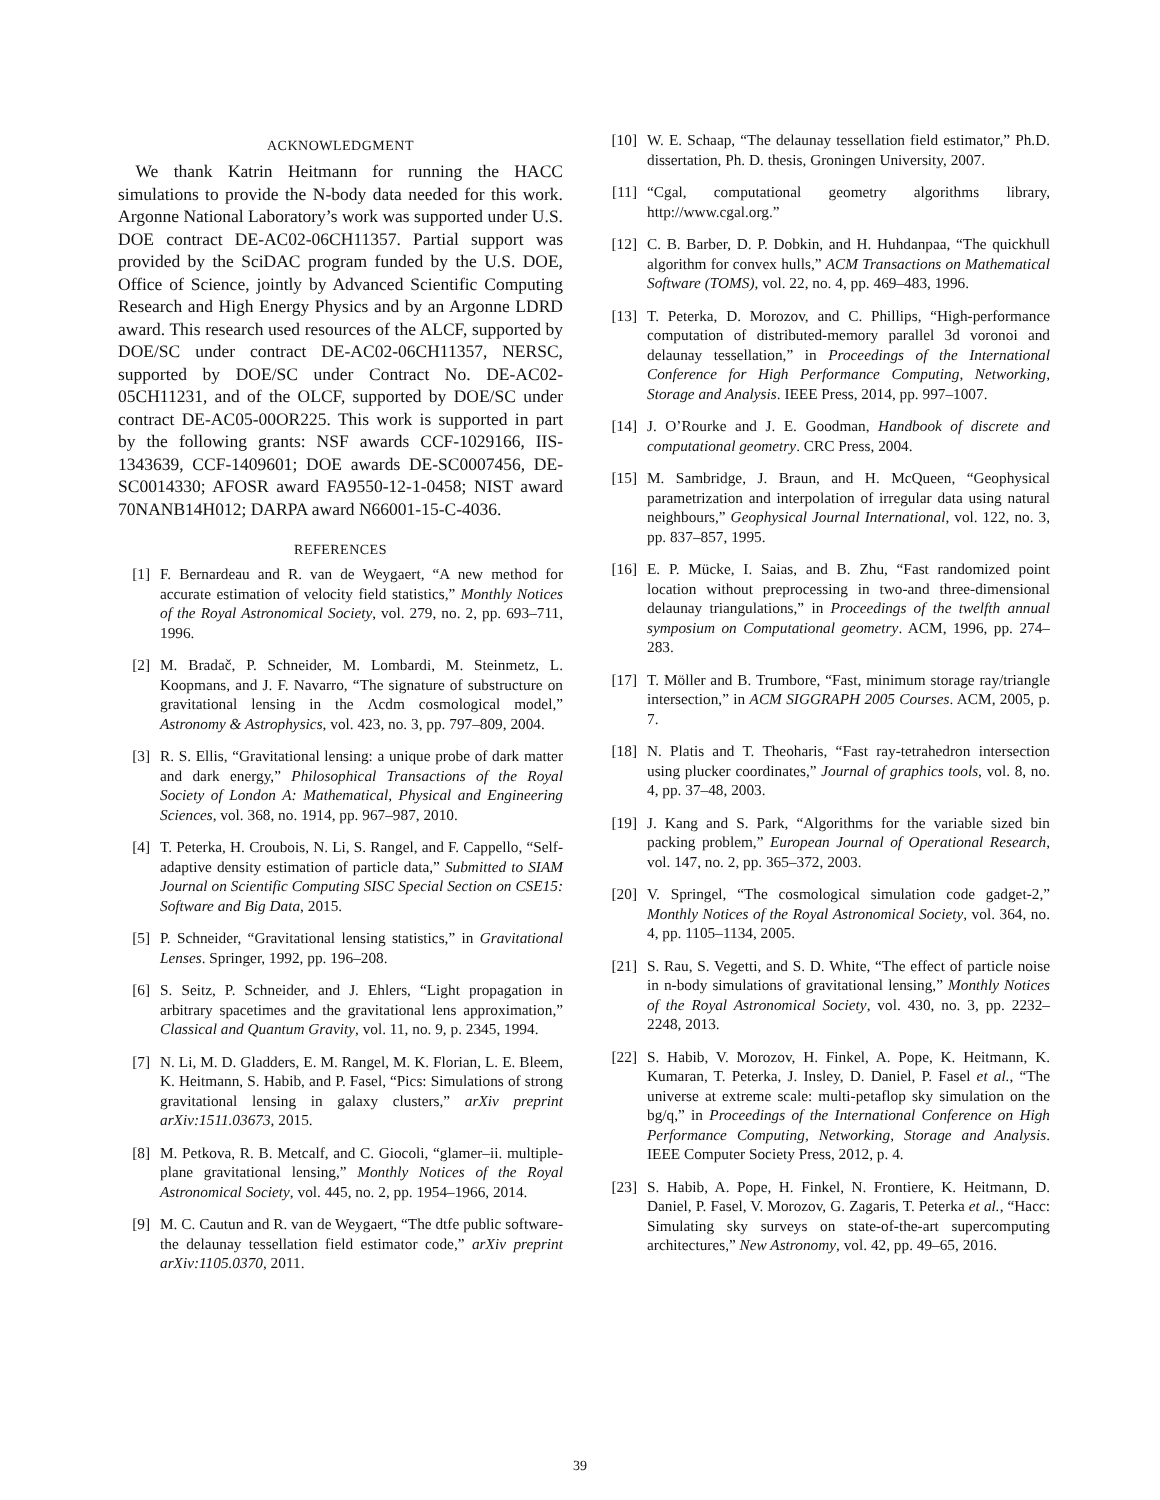ACKNOWLEDGMENT
We thank Katrin Heitmann for running the HACC simulations to provide the N-body data needed for this work. Argonne National Laboratory’s work was supported under U.S. DOE contract DE-AC02-06CH11357. Partial support was provided by the SciDAC program funded by the U.S. DOE, Office of Science, jointly by Advanced Scientific Computing Research and High Energy Physics and by an Argonne LDRD award. This research used resources of the ALCF, supported by DOE/SC under contract DE-AC02-06CH11357, NERSC, supported by DOE/SC under Contract No. DE-AC02-05CH11231, and of the OLCF, supported by DOE/SC under contract DE-AC05-00OR225. This work is supported in part by the following grants: NSF awards CCF-1029166, IIS-1343639, CCF-1409601; DOE awards DE-SC0007456, DE-SC0014330; AFOSR award FA9550-12-1-0458; NIST award 70NANB14H012; DARPA award N66001-15-C-4036.
REFERENCES
[1] F. Bernardeau and R. van de Weygaert, “A new method for accurate estimation of velocity field statistics,” Monthly Notices of the Royal Astronomical Society, vol. 279, no. 2, pp. 693–711, 1996.
[2] M. Bradač, P. Schneider, M. Lombardi, M. Steinmetz, L. Koopmans, and J. F. Navarro, “The signature of substructure on gravitational lensing in the Λcdm cosmological model,” Astronomy & Astrophysics, vol. 423, no. 3, pp. 797–809, 2004.
[3] R. S. Ellis, “Gravitational lensing: a unique probe of dark matter and dark energy,” Philosophical Transactions of the Royal Society of London A: Mathematical, Physical and Engineering Sciences, vol. 368, no. 1914, pp. 967–987, 2010.
[4] T. Peterka, H. Croubois, N. Li, S. Rangel, and F. Cappello, “Self-adaptive density estimation of particle data,” Submitted to SIAM Journal on Scientific Computing SISC Special Section on CSE15: Software and Big Data, 2015.
[5] P. Schneider, “Gravitational lensing statistics,” in Gravitational Lenses. Springer, 1992, pp. 196–208.
[6] S. Seitz, P. Schneider, and J. Ehlers, “Light propagation in arbitrary spacetimes and the gravitational lens approximation,” Classical and Quantum Gravity, vol. 11, no. 9, p. 2345, 1994.
[7] N. Li, M. D. Gladders, E. M. Rangel, M. K. Florian, L. E. Bleem, K. Heitmann, S. Habib, and P. Fasel, “Pics: Simulations of strong gravitational lensing in galaxy clusters,” arXiv preprint arXiv:1511.03673, 2015.
[8] M. Petkova, R. B. Metcalf, and C. Giocoli, “glamer–ii. multiple-plane gravitational lensing,” Monthly Notices of the Royal Astronomical Society, vol. 445, no. 2, pp. 1954–1966, 2014.
[9] M. C. Cautun and R. van de Weygaert, “The dtfe public software-the delaunay tessellation field estimator code,” arXiv preprint arXiv:1105.0370, 2011.
[10] W. E. Schaap, “The delaunay tessellation field estimator,” Ph.D. dissertation, Ph. D. thesis, Groningen University, 2007.
[11] “Cgal, computational geometry algorithms library, http://www.cgal.org.”
[12] C. B. Barber, D. P. Dobkin, and H. Huhdanpaa, “The quickhull algorithm for convex hulls,” ACM Transactions on Mathematical Software (TOMS), vol. 22, no. 4, pp. 469–483, 1996.
[13] T. Peterka, D. Morozov, and C. Phillips, “High-performance computation of distributed-memory parallel 3d voronoi and delaunay tessellation,” in Proceedings of the International Conference for High Performance Computing, Networking, Storage and Analysis. IEEE Press, 2014, pp. 997–1007.
[14] J. O’Rourke and J. E. Goodman, Handbook of discrete and computational geometry. CRC Press, 2004.
[15] M. Sambridge, J. Braun, and H. McQueen, “Geophysical parametrization and interpolation of irregular data using natural neighbours,” Geophysical Journal International, vol. 122, no. 3, pp. 837–857, 1995.
[16] E. P. Mücke, I. Saias, and B. Zhu, “Fast randomized point location without preprocessing in two-and three-dimensional delaunay triangulations,” in Proceedings of the twelfth annual symposium on Computational geometry. ACM, 1996, pp. 274–283.
[17] T. Möller and B. Trumbore, “Fast, minimum storage ray/triangle intersection,” in ACM SIGGRAPH 2005 Courses. ACM, 2005, p. 7.
[18] N. Platis and T. Theoharis, “Fast ray-tetrahedron intersection using plucker coordinates,” Journal of graphics tools, vol. 8, no. 4, pp. 37–48, 2003.
[19] J. Kang and S. Park, “Algorithms for the variable sized bin packing problem,” European Journal of Operational Research, vol. 147, no. 2, pp. 365–372, 2003.
[20] V. Springel, “The cosmological simulation code gadget-2,” Monthly Notices of the Royal Astronomical Society, vol. 364, no. 4, pp. 1105–1134, 2005.
[21] S. Rau, S. Vegetti, and S. D. White, “The effect of particle noise in n-body simulations of gravitational lensing,” Monthly Notices of the Royal Astronomical Society, vol. 430, no. 3, pp. 2232–2248, 2013.
[22] S. Habib, V. Morozov, H. Finkel, A. Pope, K. Heitmann, K. Kumaran, T. Peterka, J. Insley, D. Daniel, P. Fasel et al., “The universe at extreme scale: multi-petaflop sky simulation on the bg/q,” in Proceedings of the International Conference on High Performance Computing, Networking, Storage and Analysis. IEEE Computer Society Press, 2012, p. 4.
[23] S. Habib, A. Pope, H. Finkel, N. Frontiere, K. Heitmann, D. Daniel, P. Fasel, V. Morozov, G. Zagaris, T. Peterka et al., “Hacc: Simulating sky surveys on state-of-the-art supercomputing architectures,” New Astronomy, vol. 42, pp. 49–65, 2016.
39